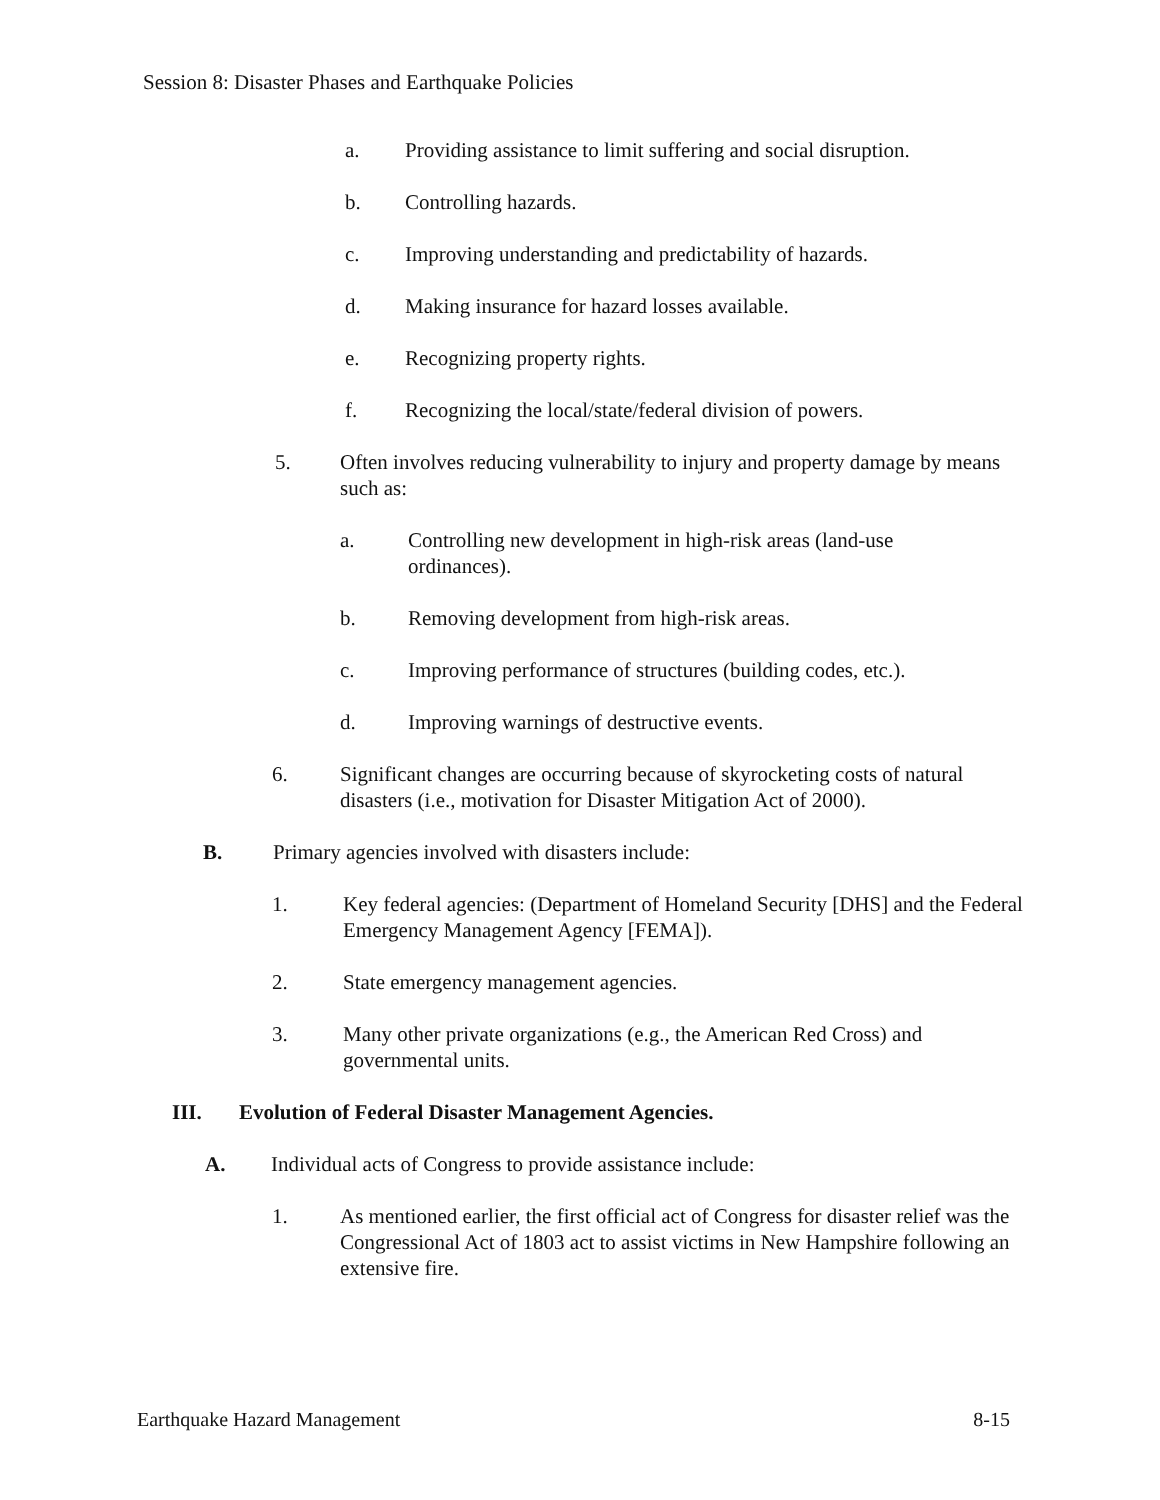Session 8: Disaster Phases and Earthquake Policies
a. Providing assistance to limit suffering and social disruption.
b. Controlling hazards.
c. Improving understanding and predictability of hazards.
d. Making insurance for hazard losses available.
e. Recognizing property rights.
f. Recognizing the local/state/federal division of powers.
5. Often involves reducing vulnerability to injury and property damage by means such as:
a. Controlling new development in high-risk areas (land-use ordinances).
b. Removing development from high-risk areas.
c. Improving performance of structures (building codes, etc.).
d. Improving warnings of destructive events.
6. Significant changes are occurring because of skyrocketing costs of natural disasters (i.e., motivation for Disaster Mitigation Act of 2000).
B. Primary agencies involved with disasters include:
1. Key federal agencies: (Department of Homeland Security [DHS] and the Federal Emergency Management Agency [FEMA]).
2. State emergency management agencies.
3. Many other private organizations (e.g., the American Red Cross) and governmental units.
III. Evolution of Federal Disaster Management Agencies.
A. Individual acts of Congress to provide assistance include:
1. As mentioned earlier, the first official act of Congress for disaster relief was the Congressional Act of 1803 act to assist victims in New Hampshire following an extensive fire.
Earthquake Hazard Management 8-15